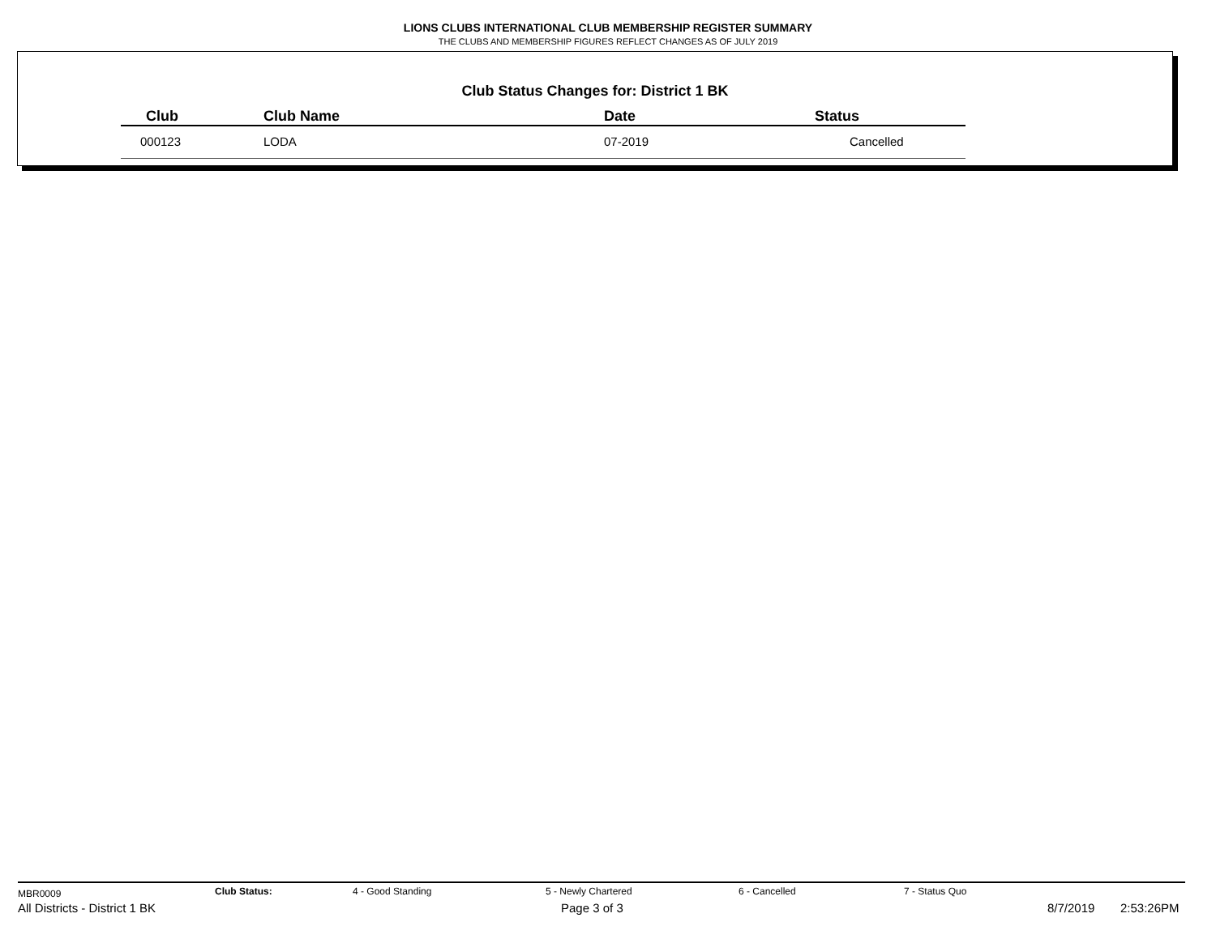LIONS CLUBS INTERNATIONAL CLUB MEMBERSHIP REGISTER SUMMARY
THE CLUBS AND MEMBERSHIP FIGURES REFLECT CHANGES AS OF JULY 2019
Club Status Changes for: District 1 BK
| Club | Club Name | Date | Status |
| --- | --- | --- | --- |
| 000123 | LODA | 07-2019 | Cancelled |
MBR0009 Club Status: 4 - Good Standing 5 - Newly Chartered 6 - Cancelled 7 - Status Quo
All Districts - District 1 BK Page 3 of 3 8/7/2019 2:53:26PM